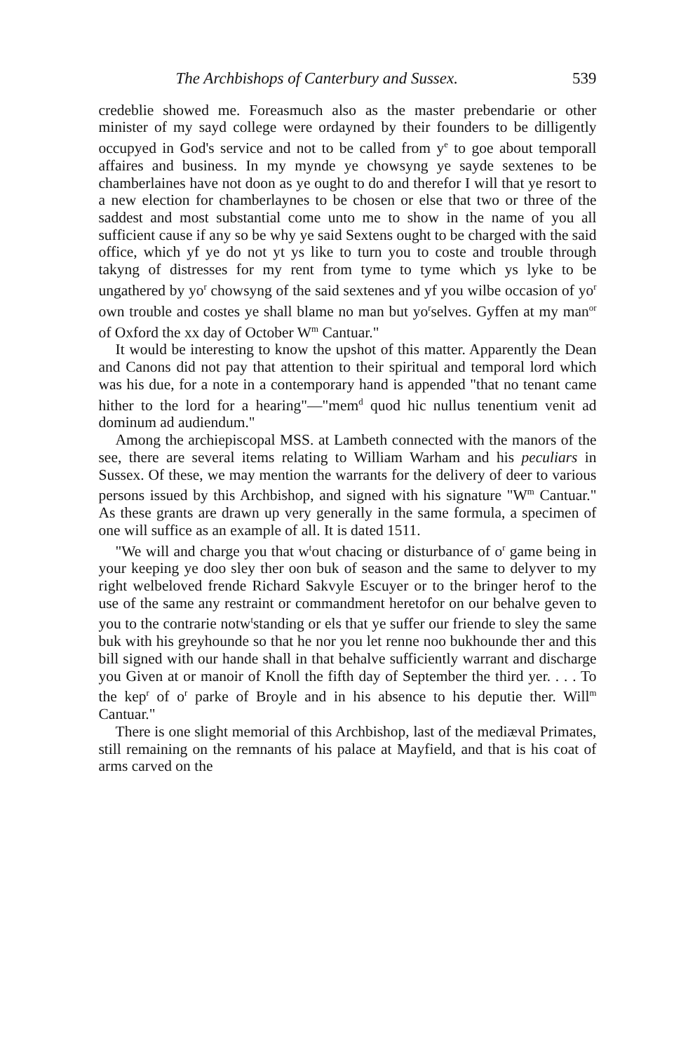The Archbishops of Canterbury and Sussex. 539
credeblie showed me. Foreasmuch also as the master prebendarie or other minister of my sayd college were ordayned by their founders to be dilligently occupyed in God's service and not to be called from y<sup>e</sup> to goe about temporall affaires and business. In my mynde ye chowsyng ye sayde sextenes to be chamberlaines have not doon as ye ought to do and therefor I will that ye resort to a new election for chamberlaynes to be chosen or else that two or three of the saddest and most substantial come unto me to show in the name of you all sufficient cause if any so be why ye said Sextens ought to be charged with the said office, which yf ye do not yt ys like to turn you to coste and trouble through takyng of distresses for my rent from tyme to tyme which ys lyke to be ungathered by yo<sup>r</sup> chowsyng of the said sextenes and yf you wilbe occasion of yo<sup>r</sup> own trouble and costes ye shall blame no man but yo<sup>r</sup>selves. Gyffen at my man<sup>or</sup> of Oxford the xx day of October W<sup>m</sup> Cantuar."
It would be interesting to know the upshot of this matter. Apparently the Dean and Canons did not pay that attention to their spiritual and temporal lord which was his due, for a note in a contemporary hand is appended "that no tenant came hither to the lord for a hearing"—"mem<sup>d</sup> quod hic nullus tenentium venit ad dominum ad audiendum."
Among the archiepiscopal MSS. at Lambeth connected with the manors of the see, there are several items relating to William Warham and his peculiars in Sussex. Of these, we may mention the warrants for the delivery of deer to various persons issued by this Archbishop, and signed with his signature "W<sup>m</sup> Cantuar." As these grants are drawn up very generally in the same formula, a specimen of one will suffice as an example of all. It is dated 1511.
"We will and charge you that w<sup>t</sup>out chacing or disturbance of o<sup>r</sup> game being in your keeping ye doo sley ther oon buk of season and the same to delyver to my right welbeloved frende Richard Sakvyle Escuyer or to the bringer herof to the use of the same any restraint or commandment heretofor on our behalve geven to you to the contrarie notw<sup>t</sup>standing or els that ye suffer our friende to sley the same buk with his greyhounde so that he nor you let renne noo bukhounde ther and this bill signed with our hande shall in that behalve sufficiently warrant and discharge you Given at or manoir of Knoll the fifth day of September the third yer. . . . To the kep<sup>r</sup> of o<sup>r</sup> parke of Broyle and in his absence to his deputie ther. Will<sup>m</sup> Cantuar."
There is one slight memorial of this Archbishop, last of the mediæval Primates, still remaining on the remnants of his palace at Mayfield, and that is his coat of arms carved on the